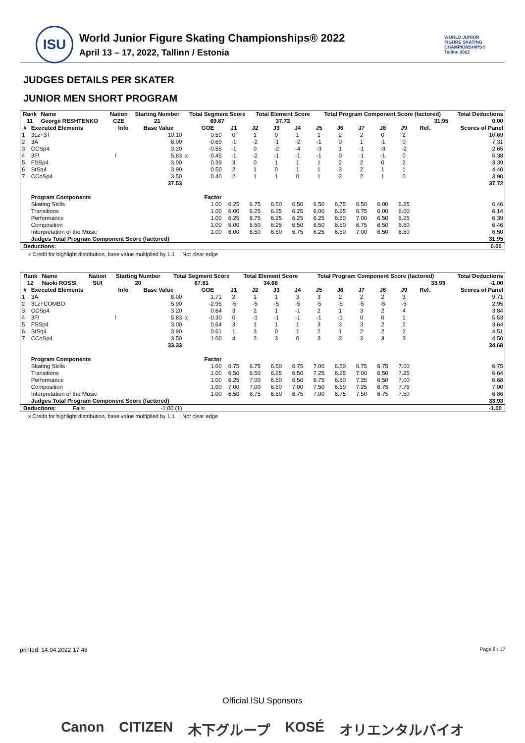ISU
World Junior Figure Skating Championships® 2022
April 13 – 17, 2022, Tallinn / Estonia
WORLD JUNIOR
FIGURE SKATING
CHAMPIONSHIPS®
Tallinn 2022
JUDGES DETAILS PER SKATER
JUNIOR MEN SHORT PROGRAM
| Rank | Name | Nation | Starting Number | Total Segment Score | Total Element Score | Total Program Component Score (factored) | Total Deductions |
| --- | --- | --- | --- | --- | --- | --- | --- |
| 11 | Georgii RESHTENKO | CZE | 21 | 69.67 | 37.72 | 31.95 | 0.00 |
| # | Executed Elements | Info | Base Value | | GOE | J1 | J2 | J3 | J4 | J5 | J6 | J7 | J8 | J9 | Ref. | Scores of Panel |
| --- | --- | --- | --- | --- | --- | --- | --- | --- | --- | --- | --- | --- | --- | --- | --- | --- |
| 1 | 3Lz+3T | | 10.10 | | 0.59 | 0 | 1 | 0 | 1 | 1 | 2 | 2 | 0 | 2 | | 10.69 |
| 2 | 3A | | 8.00 | | -0.69 | -1 | -2 | -1 | -2 | -1 | 0 | 1 | -1 | 0 | | 7.31 |
| 3 | CCSp4 | | 3.20 | | -0.55 | -1 | 0 | -2 | -4 | -3 | 1 | -1 | -3 | -2 | | 2.65 |
| 4 | 3F! | ! | 5.83 | x | -0.45 | -1 | -2 | -1 | -1 | -1 | 0 | -1 | -1 | 0 | | 5.38 |
| 5 | FSSp4 | | 3.00 | | 0.39 | 3 | 0 | 1 | 1 | 1 | 2 | 2 | 0 | 2 | | 3.39 |
| 6 | StSq4 | | 3.90 | | 0.50 | 2 | 1 | 0 | 1 | 1 | 3 | 2 | 1 | 1 | | 4.40 |
| 7 | CCoSp4 | | 3.50 | | 0.40 | 2 | 1 | 1 | 0 | 1 | 2 | 2 | 1 | 0 | | 3.90 |
| | | | 37.53 | | | | | | | | | | | | | 37.72 |
| | Program Components | | | | Factor | | | | | | | | | | | |
| | Skating Skills | | | | 1.00 | 6.25 | 6.75 | 6.50 | 6.50 | 6.50 | 6.75 | 6.50 | 6.00 | 6.25 | | 6.46 |
| | Transitions | | | | 1.00 | 6.00 | 6.25 | 6.25 | 6.25 | 6.00 | 6.25 | 6.75 | 6.00 | 6.00 | | 6.14 |
| | Performance | | | | 1.00 | 6.25 | 6.75 | 6.25 | 6.25 | 6.25 | 6.50 | 7.00 | 6.50 | 6.25 | | 6.39 |
| | Composition | | | | 1.00 | 6.00 | 6.50 | 6.25 | 6.50 | 6.50 | 6.50 | 6.75 | 6.50 | 6.50 | | 6.46 |
| | Interpretation of the Music | | | | 1.00 | 6.00 | 6.50 | 6.50 | 6.75 | 6.25 | 6.50 | 7.00 | 6.50 | 6.50 | | 6.50 |
| | Judges Total Program Component Score (factored) | | | | | | | | | | | | | | | 31.95 |
Deductions: 0.00
x Credit for highlight distribution, base value multiplied by 1.1 ! Not clear edge
| Rank | Name | Nation | Starting Number | Total Segment Score | Total Element Score | Total Program Component Score (factored) | Total Deductions |
| --- | --- | --- | --- | --- | --- | --- | --- |
| 12 | Naoki ROSSI | SUI | 20 | 67.61 | 34.68 | 33.93 | -1.00 |
| # | Executed Elements | Info | Base Value | | GOE | J1 | J2 | J3 | J4 | J5 | J6 | J7 | J8 | J9 | Ref. | Scores of Panel |
| --- | --- | --- | --- | --- | --- | --- | --- | --- | --- | --- | --- | --- | --- | --- | --- | --- |
| 1 | 3A | | 8.00 | | 1.71 | 2 | 1 | 1 | 3 | 3 | 2 | 2 | 2 | 3 | | 9.71 |
| 2 | 3Lz+COMBO | | 5.90 | | -2.95 | -5 | -5 | -5 | -5 | -5 | -5 | -5 | -5 | -5 | | 2.95 |
| 3 | CCSp4 | | 3.20 | | 0.64 | 3 | 2 | 1 | -1 | 2 | 1 | 3 | 2 | 4 | | 3.84 |
| 4 | 3F! | ! | 5.83 | x | -0.30 | 0 | -1 | -1 | -1 | -1 | -1 | 0 | 0 | 1 | | 5.53 |
| 5 | FSSp4 | | 3.00 | | 0.64 | 3 | 1 | 1 | 1 | 3 | 3 | 3 | 2 | 2 | | 3.64 |
| 6 | StSq4 | | 3.90 | | 0.61 | 1 | 3 | 0 | 1 | 2 | 1 | 2 | 2 | 2 | | 4.51 |
| 7 | CCoSp4 | | 3.50 | | 1.00 | 4 | 2 | 3 | 0 | 3 | 3 | 3 | 3 | 3 | | 4.50 |
| | | | 33.33 | | | | | | | | | | | | | 34.68 |
| | Program Components | | | | Factor | | | | | | | | | | | |
| | Skating Skills | | | | 1.00 | 6.75 | 6.75 | 6.50 | 6.75 | 7.00 | 6.50 | 6.75 | 6.75 | 7.00 | | 6.75 |
| | Transitions | | | | 1.00 | 6.50 | 6.50 | 6.25 | 6.50 | 7.25 | 6.25 | 7.00 | 6.50 | 7.25 | | 6.64 |
| | Performance | | | | 1.00 | 6.25 | 7.00 | 6.50 | 6.50 | 6.75 | 6.50 | 7.25 | 6.50 | 7.00 | | 6.68 |
| | Composition | | | | 1.00 | 7.00 | 7.00 | 6.50 | 7.00 | 7.50 | 6.50 | 7.25 | 6.75 | 7.75 | | 7.00 |
| | Interpretation of the Music | | | | 1.00 | 6.50 | 6.75 | 6.50 | 6.75 | 7.00 | 6.75 | 7.50 | 6.75 | 7.50 | | 6.86 |
| | Judges Total Program Component Score (factored) | | | | | | | | | | | | | | | 33.93 |
Deductions: Falls -1.00 (1) -1.00
x Credit for highlight distribution, base value multiplied by 1.1 ! Not clear edge
printed: 14.04.2022 17:48 Page 6 / 17
Official ISU Sponsors
Canon CITIZEN 木下グループ KOSÉ オリエンタルバイオ